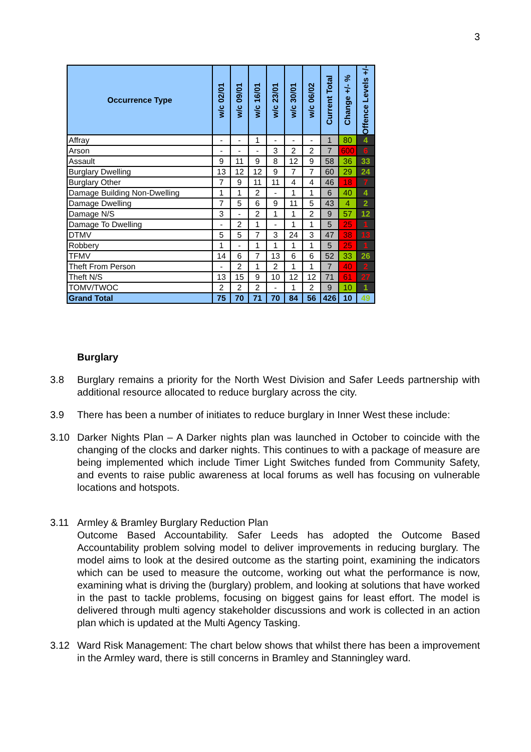3
| Occurrence Type | w/c 02/01 | w/c 09/01 | w/c 16/01 | w/c 23/01 | w/c 30/01 | w/c 06/02 | Current Total | Change +/- % | Offence Levels +/- |
| --- | --- | --- | --- | --- | --- | --- | --- | --- | --- |
| Affray | - | - | 1 | - | - | - | 1 | 80 | 4 |
| Arson | - | - | - | 3 | 2 | 2 | 7 | 600 | 6 |
| Assault | 9 | 11 | 9 | 8 | 12 | 9 | 58 | 36 | 33 |
| Burglary Dwelling | 13 | 12 | 12 | 9 | 7 | 7 | 60 | 29 | 24 |
| Burglary Other | 7 | 9 | 11 | 11 | 4 | 4 | 46 | 18 | 7 |
| Damage Building Non-Dwelling | 1 | 1 | 2 | - | 1 | 1 | 6 | 40 | 4 |
| Damage Dwelling | 7 | 5 | 6 | 9 | 11 | 5 | 43 | 4 | 2 |
| Damage N/S | 3 | - | 2 | 1 | 1 | 2 | 9 | 57 | 12 |
| Damage To Dwelling | - | 2 | 1 | - | 1 | 1 | 5 | 25 | 1 |
| DTMV | 5 | 5 | 7 | 3 | 24 | 3 | 47 | 38 | 13 |
| Robbery | 1 | - | 1 | 1 | 1 | 1 | 5 | 25 | 1 |
| TFMV | 14 | 6 | 7 | 13 | 6 | 6 | 52 | 33 | 26 |
| Theft From Person | - | 2 | 1 | 2 | 1 | 1 | 7 | 40 | 2 |
| Theft N/S | 13 | 15 | 9 | 10 | 12 | 12 | 71 | 61 | 27 |
| TOMV/TWOC | 2 | 2 | 2 | - | 1 | 2 | 9 | 10 | 1 |
| Grand Total | 75 | 70 | 71 | 70 | 84 | 56 | 426 | 10 | 49 |
Burglary
3.8 Burglary remains a priority for the North West Division and Safer Leeds partnership with additional resource allocated to reduce burglary across the city.
3.9 There has been a number of initiates to reduce burglary in Inner West these include:
3.10 Darker Nights Plan – A Darker nights plan was launched in October to coincide with the changing of the clocks and darker nights. This continues to with a package of measure are being implemented which include Timer Light Switches funded from Community Safety, and events to raise public awareness at local forums as well has focusing on vulnerable locations and hotspots.
3.11 Armley & Bramley Burglary Reduction Plan
Outcome Based Accountability. Safer Leeds has adopted the Outcome Based Accountability problem solving model to deliver improvements in reducing burglary. The model aims to look at the desired outcome as the starting point, examining the indicators which can be used to measure the outcome, working out what the performance is now, examining what is driving the (burglary) problem, and looking at solutions that have worked in the past to tackle problems, focusing on biggest gains for least effort. The model is delivered through multi agency stakeholder discussions and work is collected in an action plan which is updated at the Multi Agency Tasking.
3.12 Ward Risk Management: The chart below shows that whilst there has been a improvement in the Armley ward, there is still concerns in Bramley and Stanningley ward.